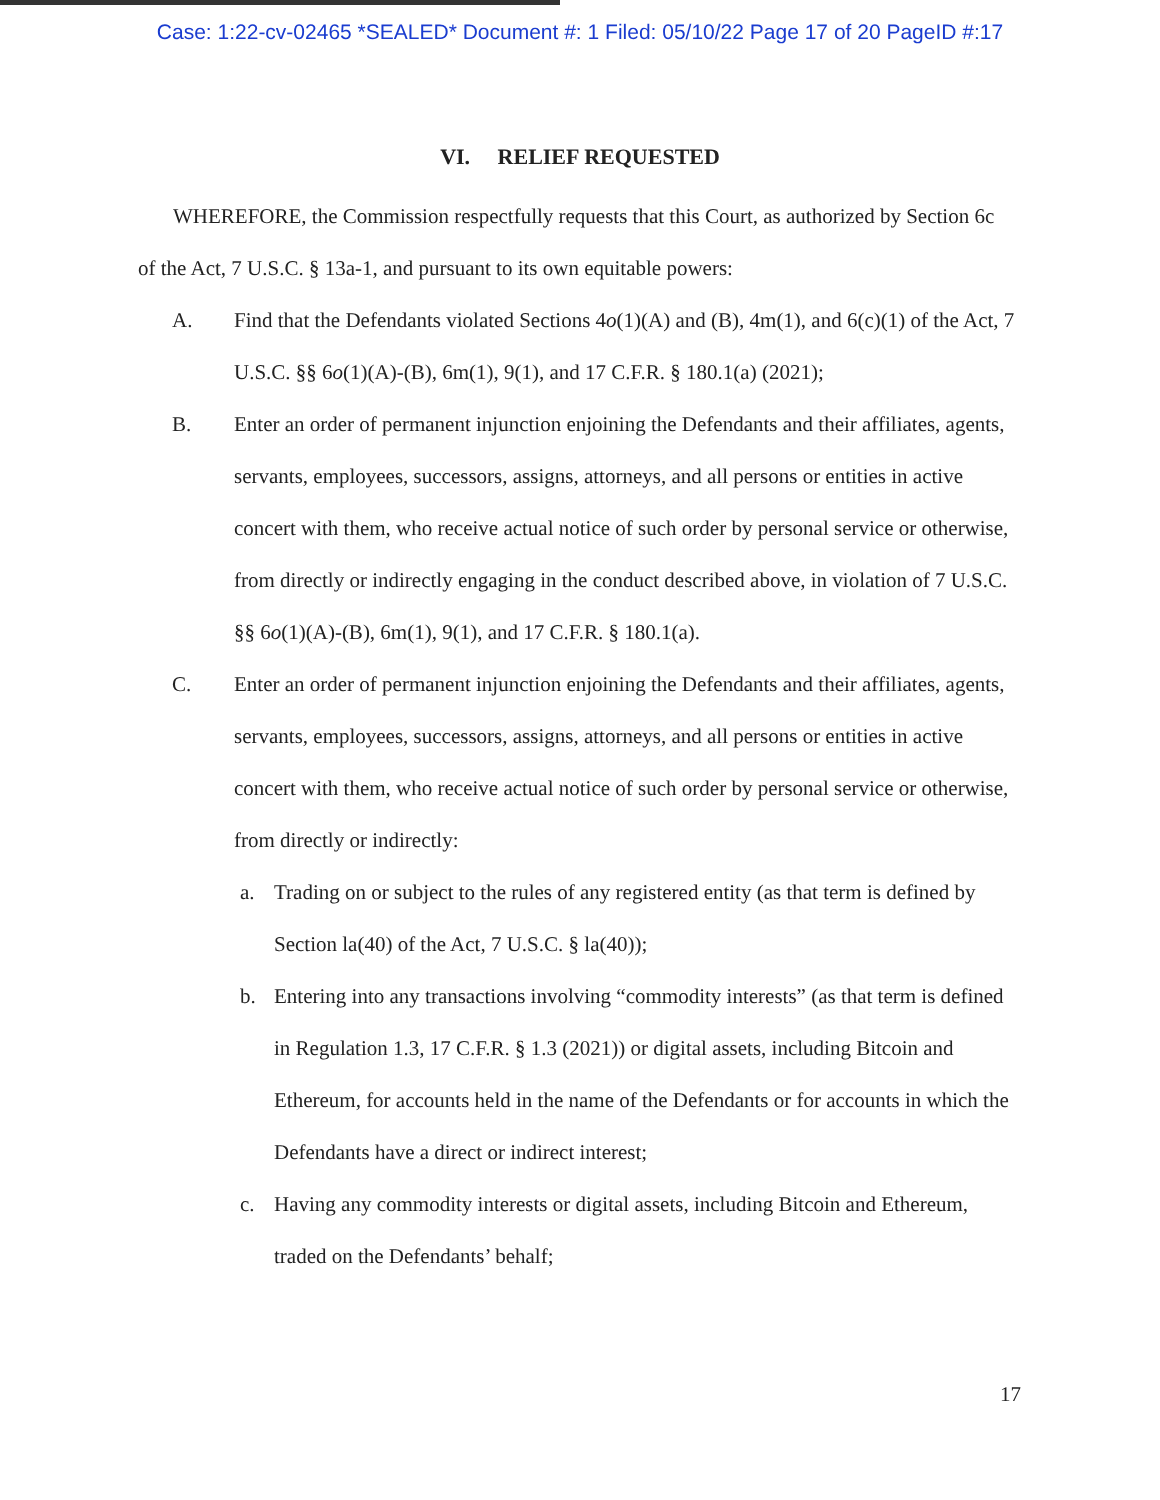Case: 1:22-cv-02465 *SEALED* Document #: 1 Filed: 05/10/22 Page 17 of 20 PageID #:17
VI. RELIEF REQUESTED
WHEREFORE, the Commission respectfully requests that this Court, as authorized by Section 6c of the Act, 7 U.S.C. § 13a-1, and pursuant to its own equitable powers:
A. Find that the Defendants violated Sections 4o(1)(A) and (B), 4m(1), and 6(c)(1) of the Act, 7 U.S.C. §§ 6o(1)(A)-(B), 6m(1), 9(1), and 17 C.F.R. § 180.1(a) (2021);
B. Enter an order of permanent injunction enjoining the Defendants and their affiliates, agents, servants, employees, successors, assigns, attorneys, and all persons or entities in active concert with them, who receive actual notice of such order by personal service or otherwise, from directly or indirectly engaging in the conduct described above, in violation of 7 U.S.C. §§ 6o(1)(A)-(B), 6m(1), 9(1), and 17 C.F.R. § 180.1(a).
C. Enter an order of permanent injunction enjoining the Defendants and their affiliates, agents, servants, employees, successors, assigns, attorneys, and all persons or entities in active concert with them, who receive actual notice of such order by personal service or otherwise, from directly or indirectly:
a. Trading on or subject to the rules of any registered entity (as that term is defined by Section la(40) of the Act, 7 U.S.C. § la(40));
b. Entering into any transactions involving “commodity interests” (as that term is defined in Regulation 1.3, 17 C.F.R. § 1.3 (2021)) or digital assets, including Bitcoin and Ethereum, for accounts held in the name of the Defendants or for accounts in which the Defendants have a direct or indirect interest;
c. Having any commodity interests or digital assets, including Bitcoin and Ethereum, traded on the Defendants’ behalf;
17